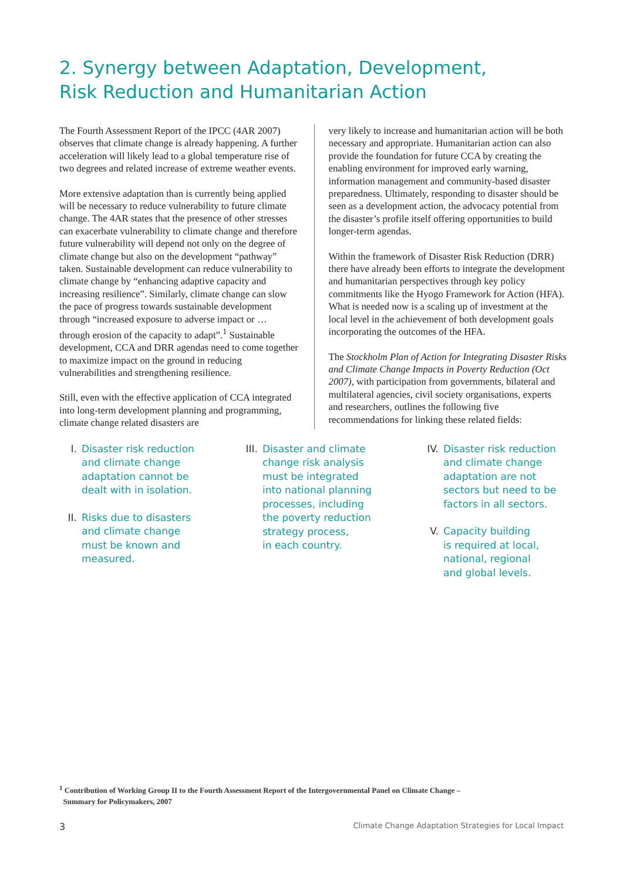2. Synergy between Adaptation, Development,
Risk Reduction and Humanitarian Action
The Fourth Assessment Report of the IPCC (4AR 2007) observes that climate change is already happening. A further acceleration will likely lead to a global temperature rise of two degrees and related increase of extreme weather events.
More extensive adaptation than is currently being applied will be necessary to reduce vulnerability to future climate change. The 4AR states that the presence of other stresses can exacerbate vulnerability to climate change and therefore future vulnerability will depend not only on the degree of climate change but also on the development “pathway” taken. Sustainable development can reduce vulnerability to climate change by “enhancing adaptive capacity and increasing resilience”. Similarly, climate change can slow the pace of progress towards sustainable development through “increased exposure to adverse impact or … through erosion of the capacity to adapt”.<sup>1</sup> Sustainable development, CCA and DRR agendas need to come together to maximize impact on the ground in reducing vulnerabilities and strengthening resilience.
Still, even with the effective application of CCA integrated into long-term development planning and programming, climate change related disasters are
very likely to increase and humanitarian action will be both necessary and appropriate. Humanitarian action can also provide the foundation for future CCA by creating the enabling environment for improved early warning, information management and community-based disaster preparedness. Ultimately, responding to disaster should be seen as a development action, the advocacy potential from the disaster’s profile itself offering opportunities to build longer-term agendas.
Within the framework of Disaster Risk Reduction (DRR) there have already been efforts to integrate the development and humanitarian perspectives through key policy commitments like the Hyogo Framework for Action (HFA). What is needed now is a scaling up of investment at the local level in the achievement of both development goals incorporating the outcomes of the HFA.
The Stockholm Plan of Action for Integrating Disaster Risks and Climate Change Impacts in Poverty Reduction (Oct 2007), with participation from governments, bilateral and multilateral agencies, civil society organisations, experts and researchers, outlines the following five recommendations for linking these related fields:
I. Disaster risk reduction
and climate change
adaptation cannot be
dealt with in isolation.
II. Risks due to disasters
and climate change
must be known and
measured.
III. Disaster and climate
change risk analysis
must be integrated
into national planning
processes, including
the poverty reduction
strategy process,
in each country.
IV. Disaster risk reduction
and climate change
adaptation are not
sectors but need to be
factors in all sectors.
V. Capacity building
is required at local,
national, regional
and global levels.
<sup>1</sup> Contribution of Working Group II to the Fourth Assessment Report of the Intergovernmental Panel on Climate Change –
Summary for Policymakers, 2007
3 Climate Change Adaptation Strategies for Local Impact